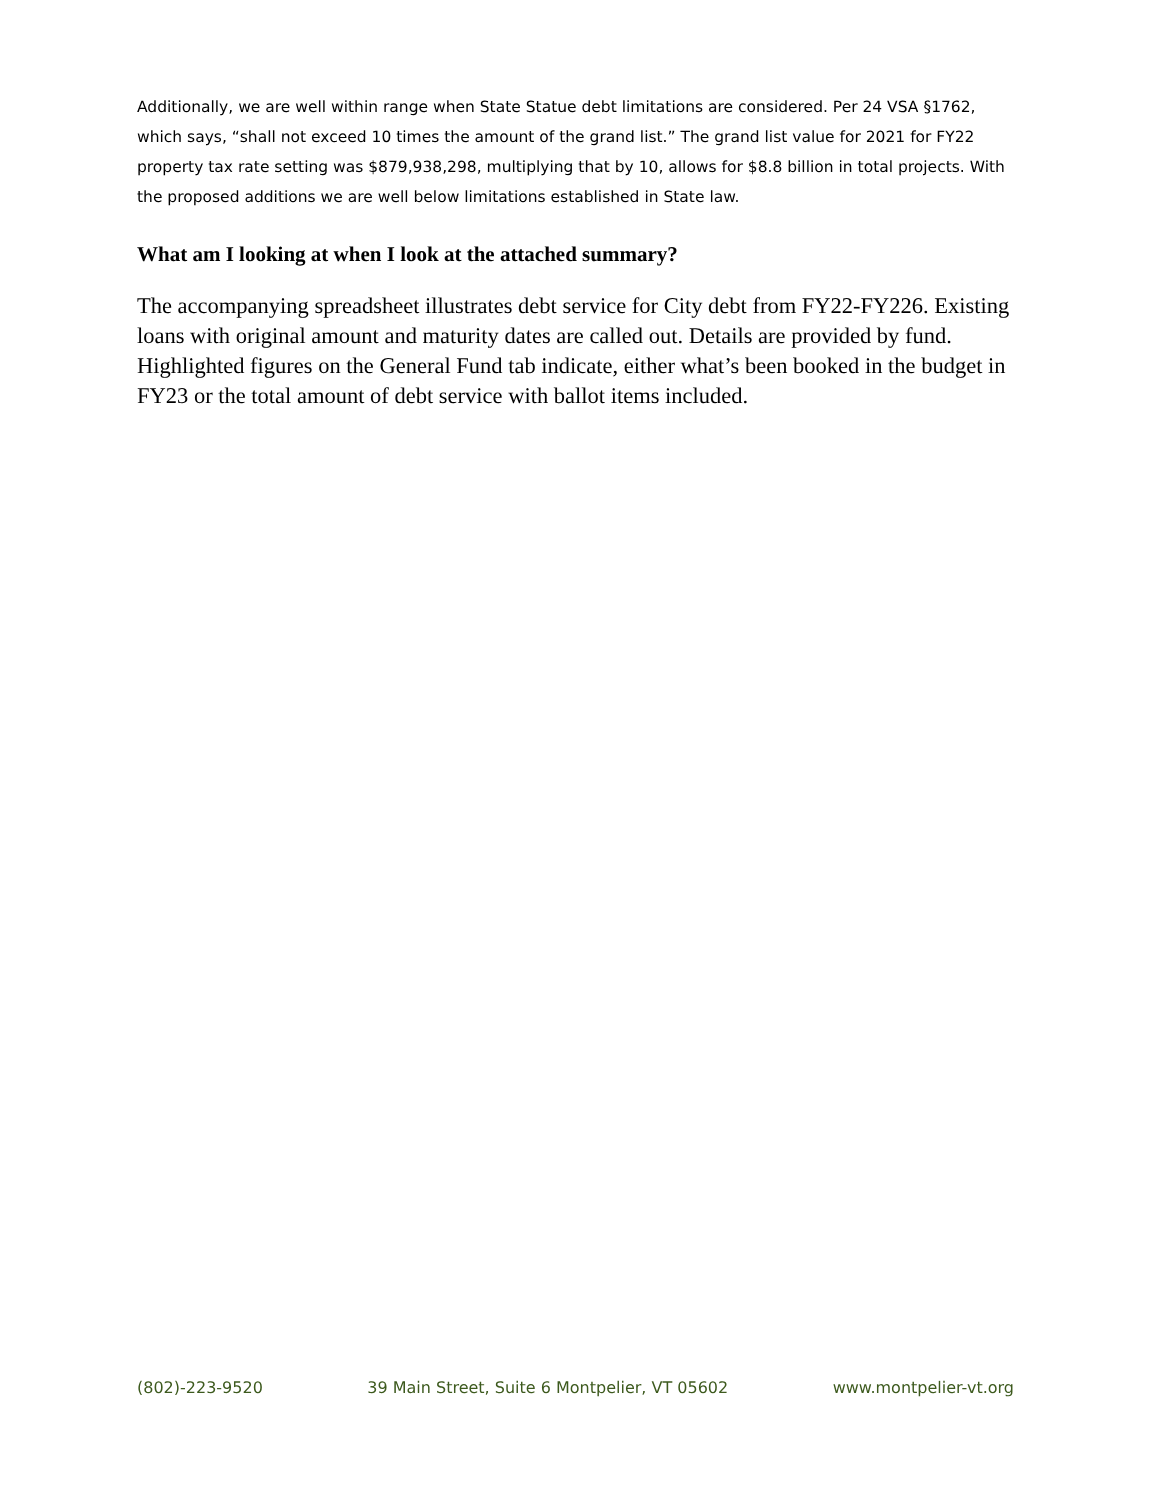Additionally, we are well within range when State Statue debt limitations are considered. Per 24 VSA §1762, which says, “shall not exceed 10 times the amount of the grand list.” The grand list value for 2021 for FY22 property tax rate setting was $879,938,298, multiplying that by 10, allows for $8.8 billion in total projects. With the proposed additions we are well below limitations established in State law.
What am I looking at when I look at the attached summary?
The accompanying spreadsheet illustrates debt service for City debt from FY22-FY226. Existing loans with original amount and maturity dates are called out. Details are provided by fund. Highlighted figures on the General Fund tab indicate, either what’s been booked in the budget in FY23 or the total amount of debt service with ballot items included.
(802)-223-9520 39 Main Street, Suite 6 Montpelier, VT 05602 www.montpelier-vt.org